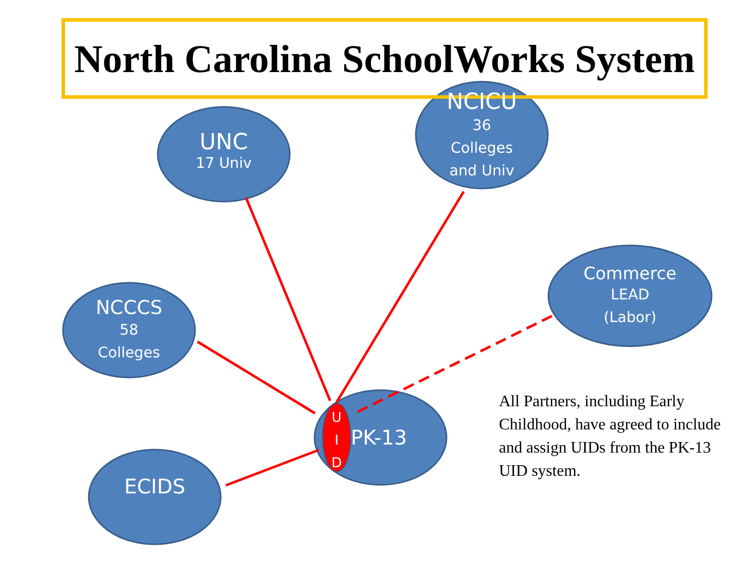North Carolina SchoolWorks System
UNC
17 Univ
NCICU
36
Colleges
and Univ
NCCCS
58
Colleges
Commerce
LEAD
(Labor)
U
I
D
PK-13
ECIDS
All Partners, including Early Childhood, have agreed to include and assign UIDs from the PK-13 UID system.